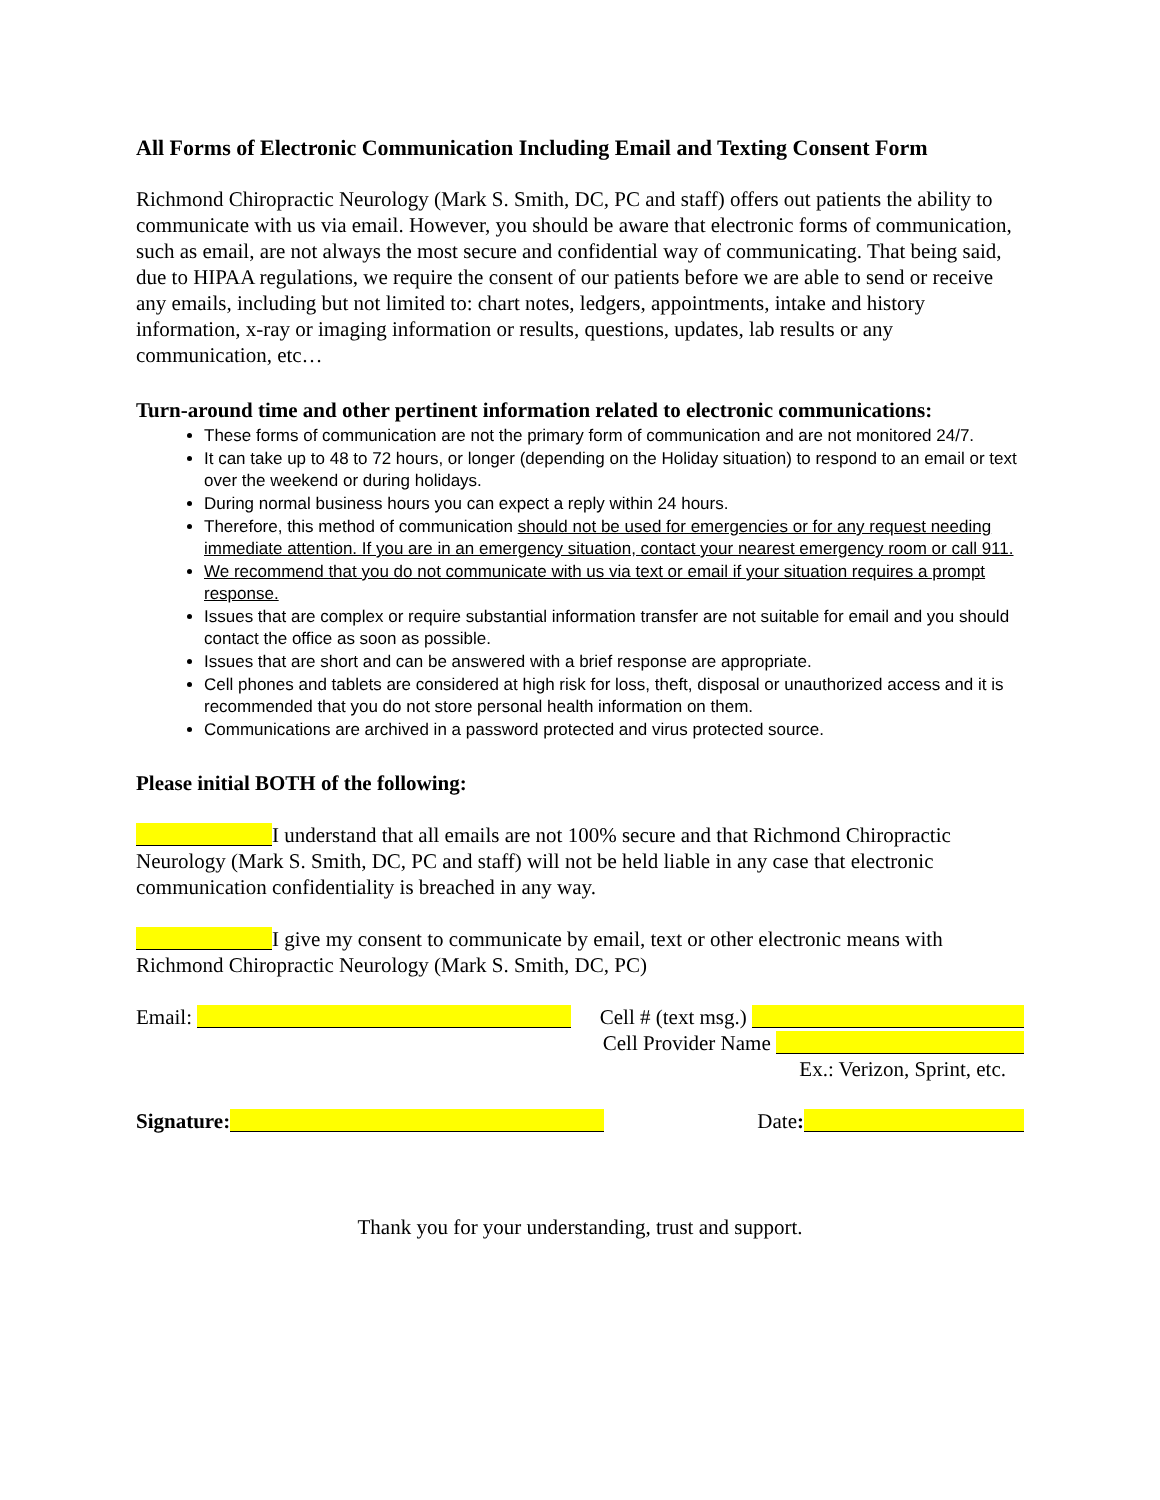All Forms of Electronic Communication Including Email and Texting Consent Form
Richmond Chiropractic Neurology (Mark S. Smith, DC, PC and staff) offers out patients the ability to communicate with us via email. However, you should be aware that electronic forms of communication, such as email, are not always the most secure and confidential way of communicating. That being said, due to HIPAA regulations, we require the consent of our patients before we are able to send or receive any emails, including but not limited to: chart notes, ledgers, appointments, intake and history information, x-ray or imaging information or results, questions, updates, lab results or any communication, etc…
Turn-around time and other pertinent information related to electronic communications:
These forms of communication are not the primary form of communication and are not monitored 24/7.
It can take up to 48 to 72 hours, or longer (depending on the Holiday situation) to respond to an email or text over the weekend or during holidays.
During normal business hours you can expect a reply within 24 hours.
Therefore, this method of communication should not be used for emergencies or for any request needing immediate attention. If you are in an emergency situation, contact your nearest emergency room or call 911.
We recommend that you do not communicate with us via text or email if your situation requires a prompt response.
Issues that are complex or require substantial information transfer are not suitable for email and you should contact the office as soon as possible.
Issues that are short and can be answered with a brief response are appropriate.
Cell phones and tablets are considered at high risk for loss, theft, disposal or unauthorized access and it is recommended that you do not store personal health information on them.
Communications are archived in a password protected and virus protected source.
Please initial BOTH of the following:
I understand that all emails are not 100% secure and that Richmond Chiropractic Neurology (Mark S. Smith, DC, PC and staff) will not be held liable in any case that electronic communication confidentiality is breached in any way.
I give my consent to communicate by email, text or other electronic means with Richmond Chiropractic Neurology (Mark S. Smith, DC, PC)
Email: Cell # (text msg.)
Cell Provider Name
Ex.: Verizon, Sprint, etc.
Signature: Date:
Thank you for your understanding, trust and support.